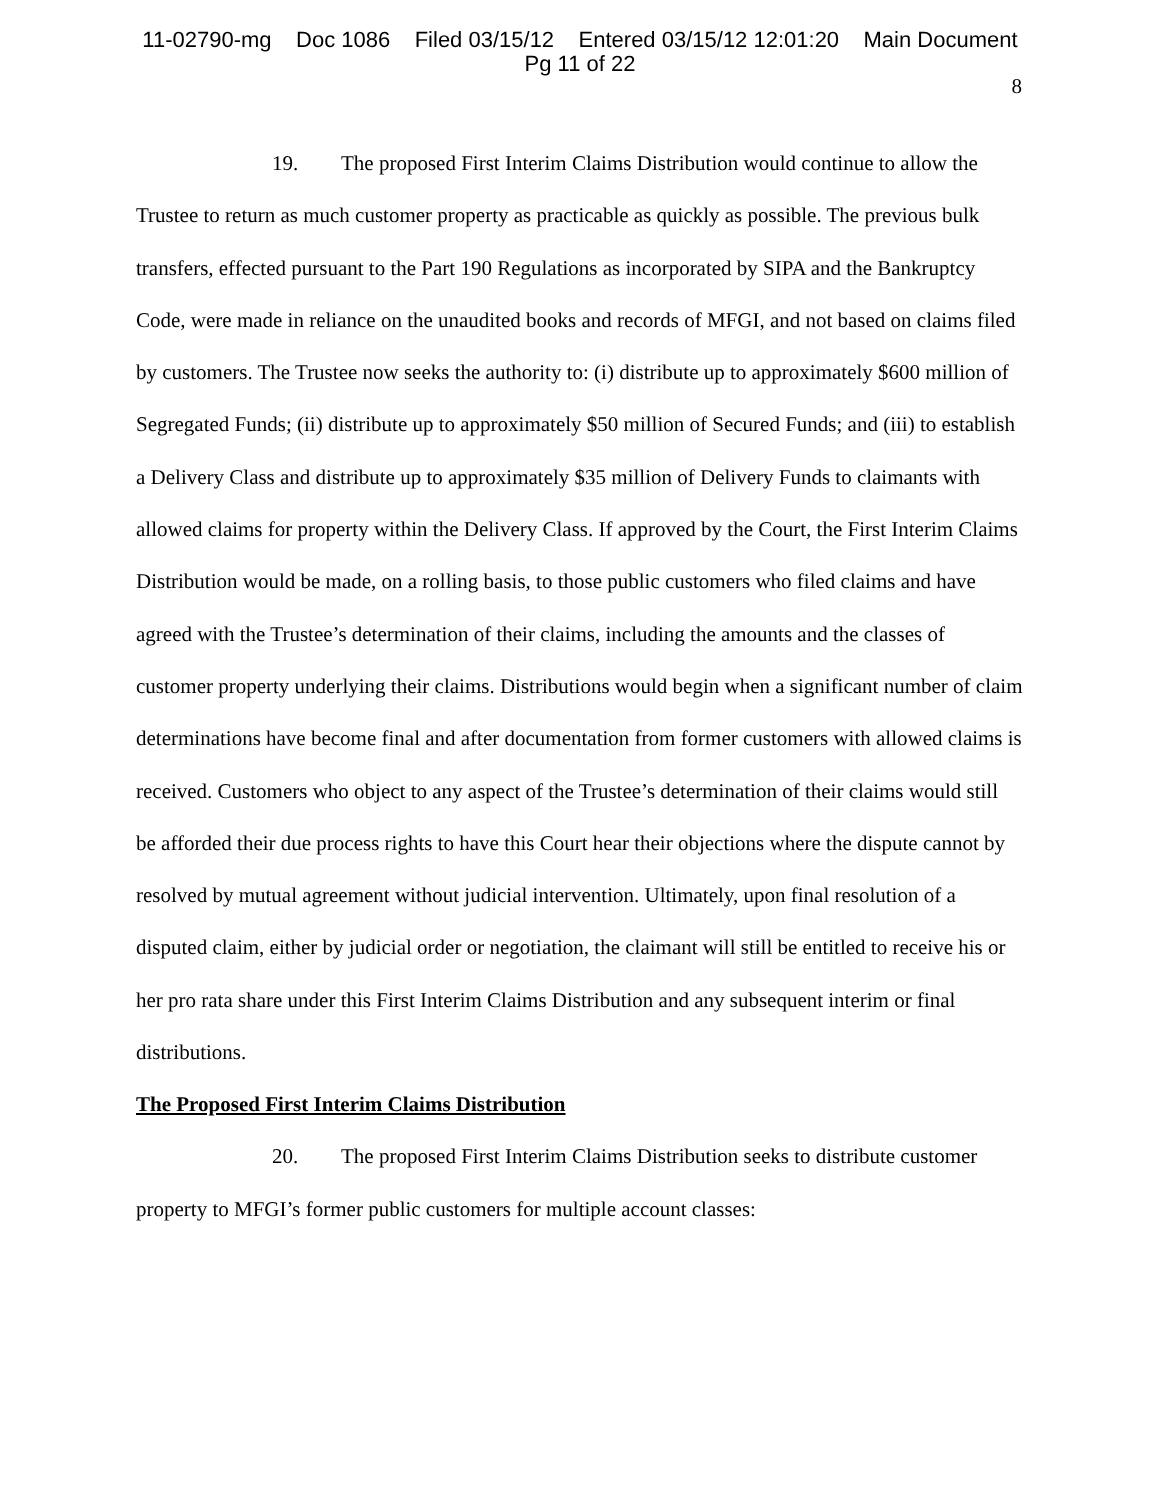11-02790-mg Doc 1086 Filed 03/15/12 Entered 03/15/12 12:01:20 Main Document
Pg 11 of 22
8
19. The proposed First Interim Claims Distribution would continue to allow the Trustee to return as much customer property as practicable as quickly as possible. The previous bulk transfers, effected pursuant to the Part 190 Regulations as incorporated by SIPA and the Bankruptcy Code, were made in reliance on the unaudited books and records of MFGI, and not based on claims filed by customers. The Trustee now seeks the authority to: (i) distribute up to approximately $600 million of Segregated Funds; (ii) distribute up to approximately $50 million of Secured Funds; and (iii) to establish a Delivery Class and distribute up to approximately $35 million of Delivery Funds to claimants with allowed claims for property within the Delivery Class. If approved by the Court, the First Interim Claims Distribution would be made, on a rolling basis, to those public customers who filed claims and have agreed with the Trustee’s determination of their claims, including the amounts and the classes of customer property underlying their claims. Distributions would begin when a significant number of claim determinations have become final and after documentation from former customers with allowed claims is received. Customers who object to any aspect of the Trustee’s determination of their claims would still be afforded their due process rights to have this Court hear their objections where the dispute cannot by resolved by mutual agreement without judicial intervention. Ultimately, upon final resolution of a disputed claim, either by judicial order or negotiation, the claimant will still be entitled to receive his or her pro rata share under this First Interim Claims Distribution and any subsequent interim or final distributions.
The Proposed First Interim Claims Distribution
20. The proposed First Interim Claims Distribution seeks to distribute customer property to MFGI’s former public customers for multiple account classes: